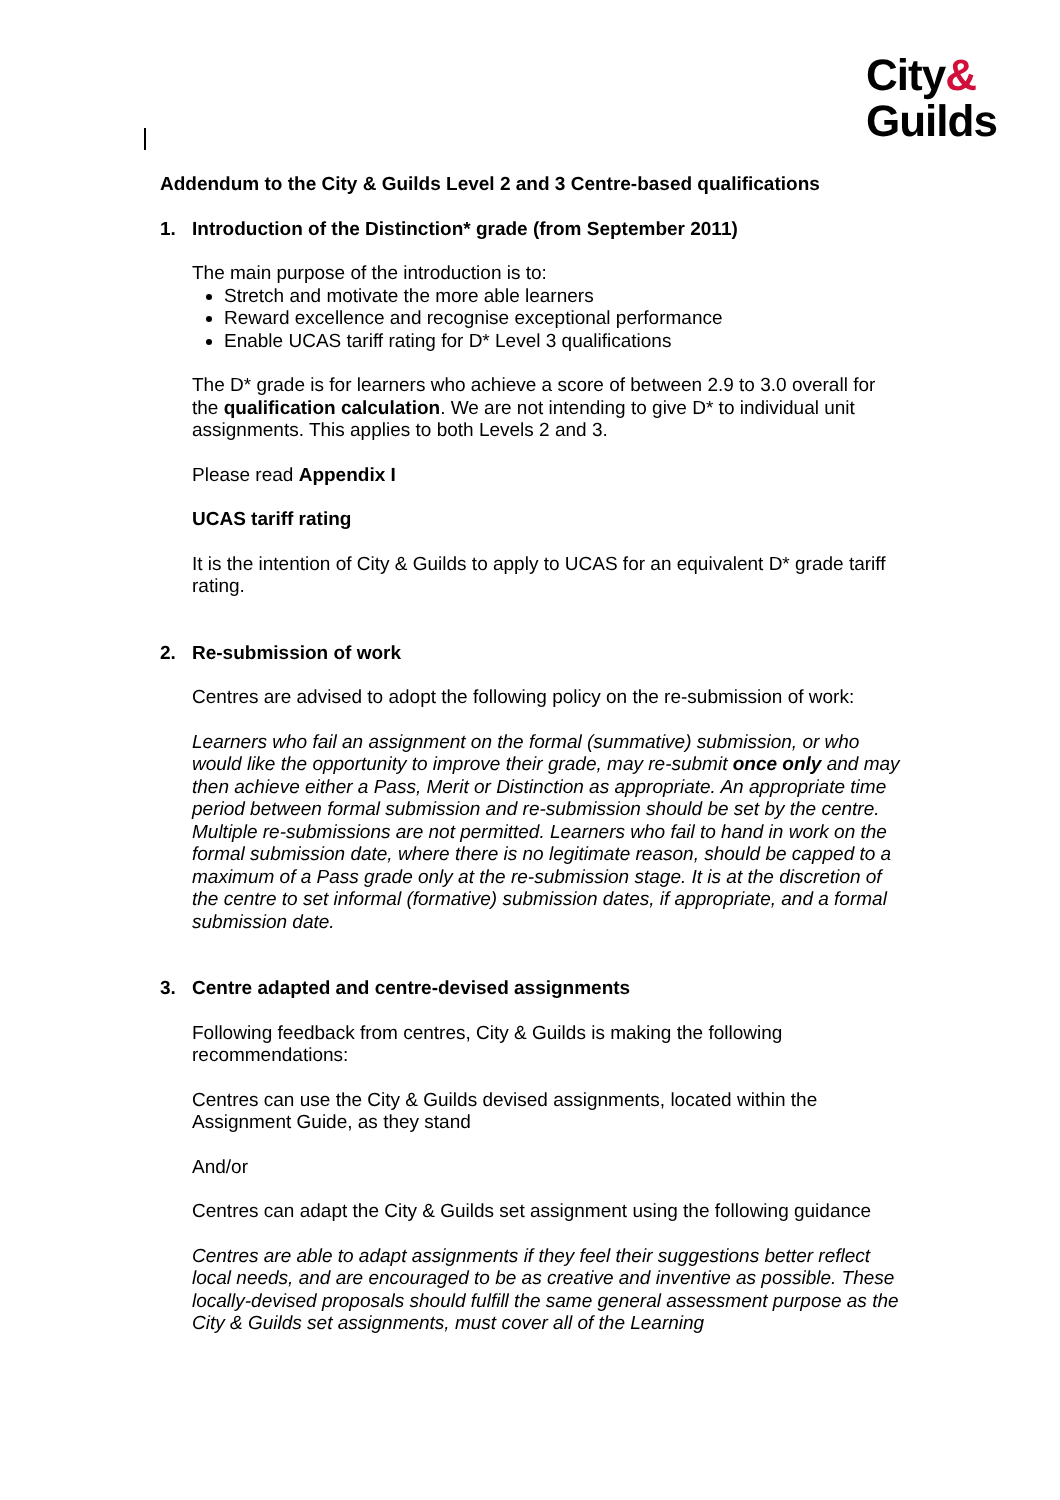City&
Guilds
Addendum to the City & Guilds Level 2 and 3 Centre-based qualifications
1. Introduction of the Distinction* grade (from September 2011)
The main purpose of the introduction is to:
Stretch and motivate the more able learners
Reward excellence and recognise exceptional performance
Enable UCAS tariff rating for D* Level 3 qualifications
The D* grade is for learners who achieve a score of between 2.9 to 3.0 overall for the qualification calculation. We are not intending to give D* to individual unit assignments. This applies to both Levels 2 and 3.
Please read Appendix I
UCAS tariff rating
It is the intention of City & Guilds to apply to UCAS for an equivalent D* grade tariff rating.
2. Re-submission of work
Centres are advised to adopt the following policy on the re-submission of work:
Learners who fail an assignment on the formal (summative) submission, or who would like the opportunity to improve their grade, may re-submit once only and may then achieve either a Pass, Merit or Distinction as appropriate. An appropriate time period between formal submission and re-submission should be set by the centre. Multiple re-submissions are not permitted. Learners who fail to hand in work on the formal submission date, where there is no legitimate reason, should be capped to a maximum of a Pass grade only at the re-submission stage. It is at the discretion of the centre to set informal (formative) submission dates, if appropriate, and a formal submission date.
3. Centre adapted and centre-devised assignments
Following feedback from centres, City & Guilds is making the following recommendations:
Centres can use the City & Guilds devised assignments, located within the Assignment Guide, as they stand
And/or
Centres can adapt the City & Guilds set assignment using the following guidance
Centres are able to adapt assignments if they feel their suggestions better reflect local needs, and are encouraged to be as creative and inventive as possible. These locally-devised proposals should fulfill the same general assessment purpose as the City & Guilds set assignments, must cover all of the Learning